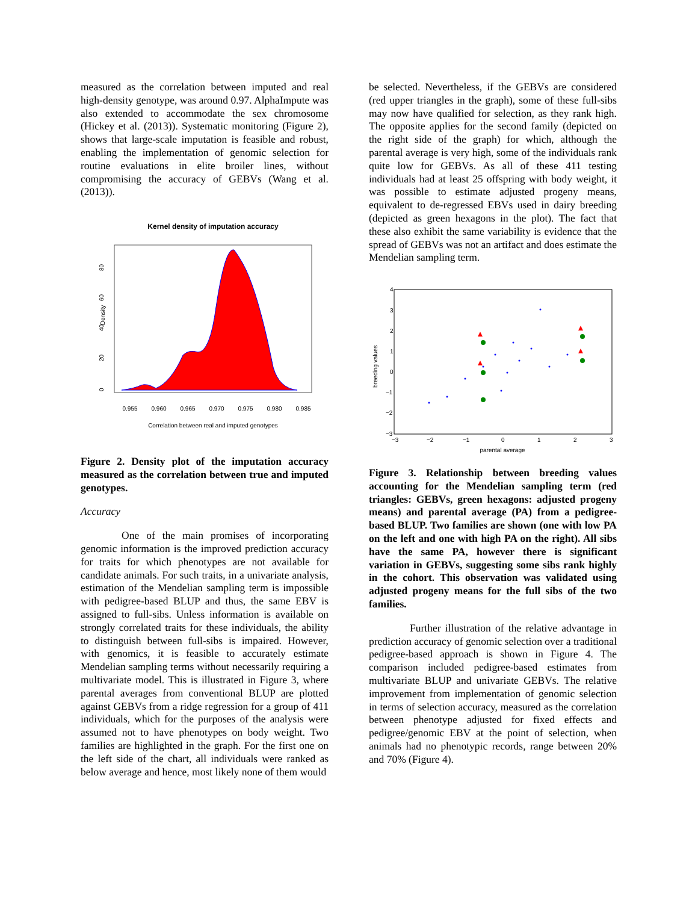measured as the correlation between imputed and real high-density genotype, was around 0.97. AlphaImpute was also extended to accommodate the sex chromosome (Hickey et al. (2013)). Systematic monitoring (Figure 2), shows that large-scale imputation is feasible and robust, enabling the implementation of genomic selection for routine evaluations in elite broiler lines, without compromising the accuracy of GEBVs (Wang et al. (2013)).
Kernel density of imputation accuracy
Density
0
20
40
60
80
0.955
0.960
0.965
0.970
0.975
0.980
0.985
Correlation between real and imputed genotypes
Figure 2. Density plot of the imputation accuracy measured as the correlation between true and imputed genotypes.
Accuracy
One of the main promises of incorporating genomic information is the improved prediction accuracy for traits for which phenotypes are not available for candidate animals. For such traits, in a univariate analysis, estimation of the Mendelian sampling term is impossible with pedigree-based BLUP and thus, the same EBV is assigned to full-sibs. Unless information is available on strongly correlated traits for these individuals, the ability to distinguish between full-sibs is impaired. However, with genomics, it is feasible to accurately estimate Mendelian sampling terms without necessarily requiring a multivariate model. This is illustrated in Figure 3, where parental averages from conventional BLUP are plotted against GEBVs from a ridge regression for a group of 411 individuals, which for the purposes of the analysis were assumed not to have phenotypes on body weight. Two families are highlighted in the graph. For the first one on the left side of the chart, all individuals were ranked as below average and hence, most likely none of them would
be selected. Nevertheless, if the GEBVs are considered (red upper triangles in the graph), some of these full-sibs may now have qualified for selection, as they rank high. The opposite applies for the second family (depicted on the right side of the graph) for which, although the parental average is very high, some of the individuals rank quite low for GEBVs. As all of these 411 testing individuals had at least 25 offspring with body weight, it was possible to estimate adjusted progeny means, equivalent to de-regressed EBVs used in dairy breeding (depicted as green hexagons in the plot). The fact that these also exhibit the same variability is evidence that the spread of GEBVs was not an artifact and does estimate the Mendelian sampling term.
4
3
2
1
0
−1
−2
−3
−3
−2
−1
0
1
2
3
parental average
breeding values
Figure 3. Relationship between breeding values accounting for the Mendelian sampling term (red triangles: GEBVs, green hexagons: adjusted progeny means) and parental average (PA) from a pedigree-based BLUP. Two families are shown (one with low PA on the left and one with high PA on the right). All sibs have the same PA, however there is significant variation in GEBVs, suggesting some sibs rank highly in the cohort. This observation was validated using adjusted progeny means for the full sibs of the two families.
Further illustration of the relative advantage in prediction accuracy of genomic selection over a traditional pedigree-based approach is shown in Figure 4. The comparison included pedigree-based estimates from multivariate BLUP and univariate GEBVs. The relative improvement from implementation of genomic selection in terms of selection accuracy, measured as the correlation between phenotype adjusted for fixed effects and pedigree/genomic EBV at the point of selection, when animals had no phenotypic records, range between 20% and 70% (Figure 4).